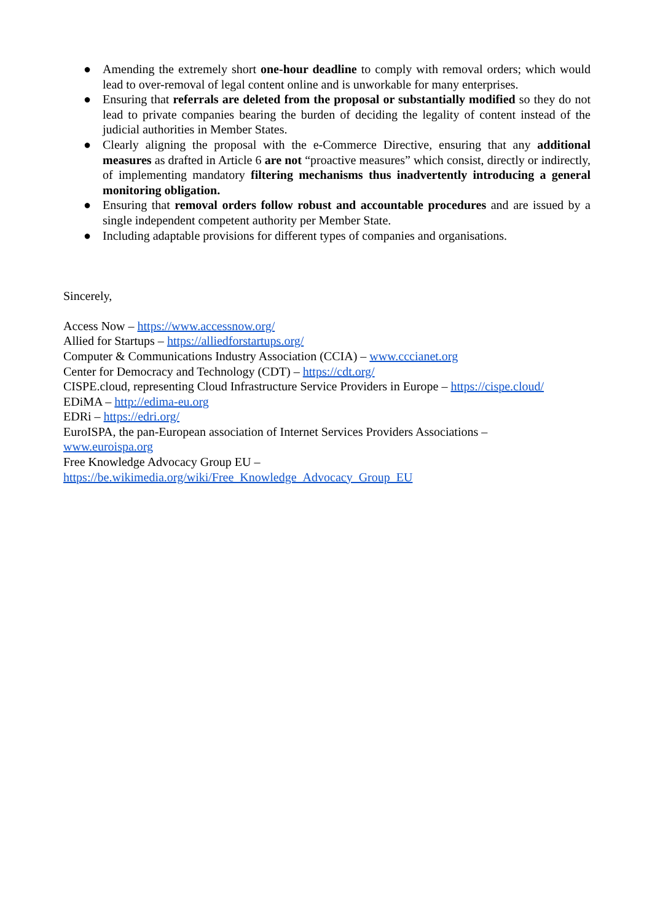● Amending the extremely short one-hour deadline to comply with removal orders; which would lead to over-removal of legal content online and is unworkable for many enterprises.
● Ensuring that referrals are deleted from the proposal or substantially modified so they do not lead to private companies bearing the burden of deciding the legality of content instead of the judicial authorities in Member States.
● Clearly aligning the proposal with the e-Commerce Directive, ensuring that any additional measures as drafted in Article 6 are not “proactive measures” which consist, directly or indirectly, of implementing mandatory filtering mechanisms thus inadvertently introducing a general monitoring obligation.
● Ensuring that removal orders follow robust and accountable procedures and are issued by a single independent competent authority per Member State.
● Including adaptable provisions for different types of companies and organisations.
Sincerely,
Access Now – https://www.accessnow.org/
Allied for Startups – https://alliedforstartups.org/
Computer & Communications Industry Association (CCIA) – www.cccianet.org
Center for Democracy and Technology (CDT) – https://cdt.org/
CISPE.cloud, representing Cloud Infrastructure Service Providers in Europe – https://cispe.cloud/
EDiMA – http://edima-eu.org
EDRi – https://edri.org/
EuroISPA, the pan-European association of Internet Services Providers Associations –
www.euroispa.org
Free Knowledge Advocacy Group EU –
https://be.wikimedia.org/wiki/Free_Knowledge_Advocacy_Group_EU